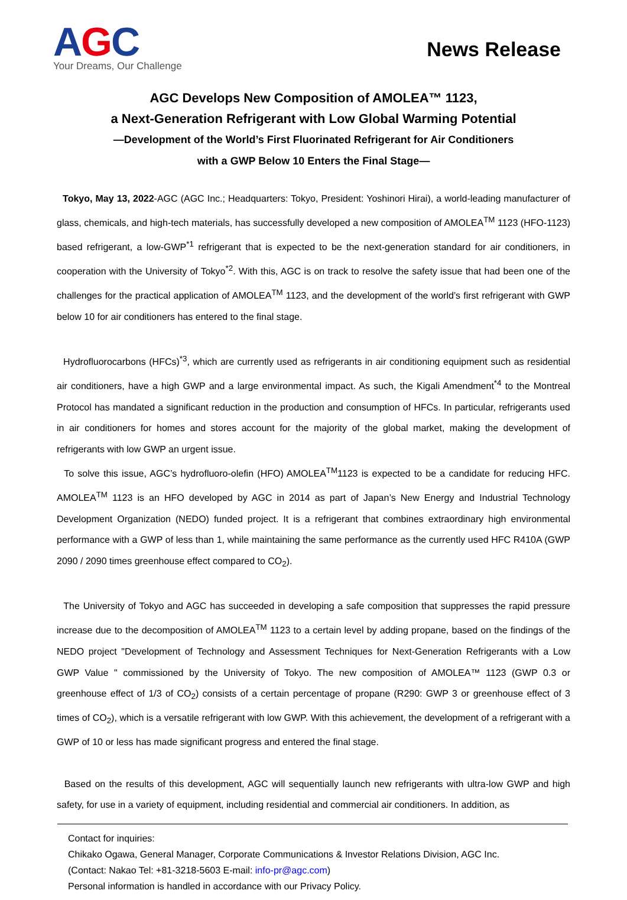AGC
Your Dreams, Our Challenge
News Release
AGC Develops New Composition of AMOLEA™ 1123,
a Next-Generation Refrigerant with Low Global Warming Potential
—Development of the World’s First Fluorinated Refrigerant for Air Conditioners
with a GWP Below 10 Enters the Final Stage—
Tokyo, May 13, 2022-AGC (AGC Inc.; Headquarters: Tokyo, President: Yoshinori Hirai), a world-leading manufacturer of glass, chemicals, and high-tech materials, has successfully developed a new composition of AMOLEA<sup>TM</sup> 1123 (HFO-1123) based refrigerant, a low-GWP<sup>*1</sup> refrigerant that is expected to be the next-generation standard for air conditioners, in cooperation with the University of Tokyo<sup>*2</sup>. With this, AGC is on track to resolve the safety issue that had been one of the challenges for the practical application of AMOLEA<sup>TM</sup> 1123, and the development of the world’s first refrigerant with GWP below 10 for air conditioners has entered to the final stage.
Hydrofluorocarbons (HFCs)<sup>*3</sup>, which are currently used as refrigerants in air conditioning equipment such as residential air conditioners, have a high GWP and a large environmental impact. As such, the Kigali Amendment<sup>*4</sup> to the Montreal Protocol has mandated a significant reduction in the production and consumption of HFCs. In particular, refrigerants used in air conditioners for homes and stores account for the majority of the global market, making the development of refrigerants with low GWP an urgent issue.
To solve this issue, AGC’s hydrofluoro-olefin (HFO) AMOLEA<sup>TM</sup>1123 is expected to be a candidate for reducing HFC. AMOLEA<sup>TM</sup> 1123 is an HFO developed by AGC in 2014 as part of Japan’s New Energy and Industrial Technology Development Organization (NEDO) funded project. It is a refrigerant that combines extraordinary high environmental performance with a GWP of less than 1, while maintaining the same performance as the currently used HFC R410A (GWP 2090 / 2090 times greenhouse effect compared to CO<sub>2</sub>).
The University of Tokyo and AGC has succeeded in developing a safe composition that suppresses the rapid pressure increase due to the decomposition of AMOLEA<sup>TM</sup> 1123 to a certain level by adding propane, based on the findings of the NEDO project "Development of Technology and Assessment Techniques for Next-Generation Refrigerants with a Low GWP Value " commissioned by the University of Tokyo. The new composition of AMOLEA™ 1123 (GWP 0.3 or greenhouse effect of 1/3 of CO<sub>2</sub>) consists of a certain percentage of propane (R290: GWP 3 or greenhouse effect of 3 times of CO<sub>2</sub>), which is a versatile refrigerant with low GWP. With this achievement, the development of a refrigerant with a GWP of 10 or less has made significant progress and entered the final stage.
Based on the results of this development, AGC will sequentially launch new refrigerants with ultra-low GWP and high safety, for use in a variety of equipment, including residential and commercial air conditioners. In addition, as
Contact for inquiries:
Chikako Ogawa, General Manager, Corporate Communications & Investor Relations Division, AGC Inc.
(Contact: Nakao Tel: +81-3218-5603 E-mail: info-pr@agc.com)
Personal information is handled in accordance with our Privacy Policy.